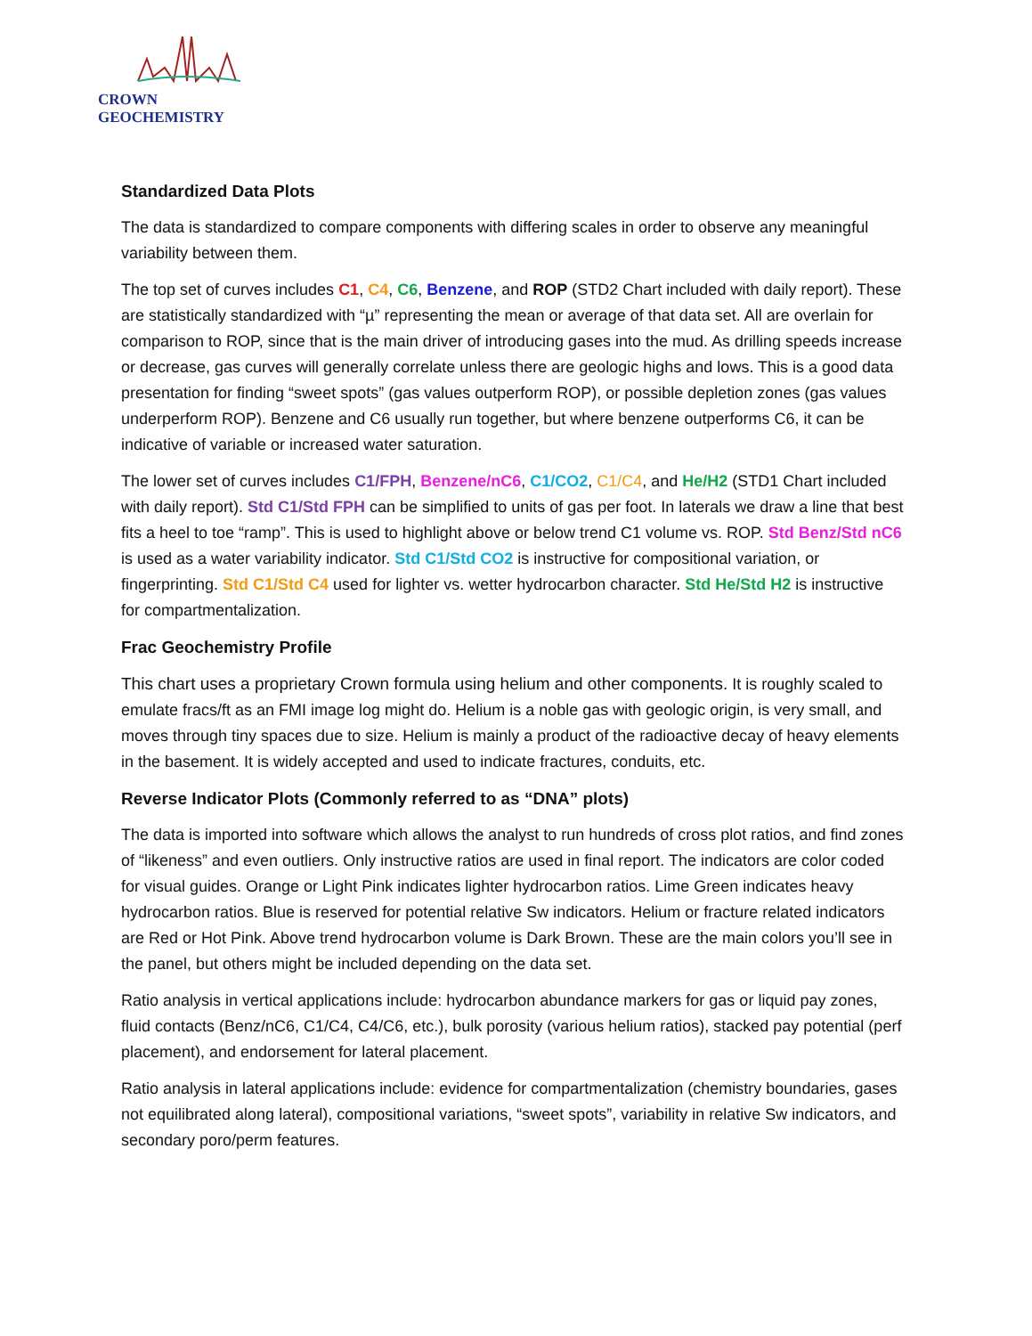CROWN GEOCHEMISTRY
Standardized Data Plots
The data is standardized to compare components with differing scales in order to observe any meaningful variability between them.
The top set of curves includes C1, C4, C6, Benzene, and ROP (STD2 Chart included with daily report). These are statistically standardized with “µ” representing the mean or average of that data set. All are overlain for comparison to ROP, since that is the main driver of introducing gases into the mud. As drilling speeds increase or decrease, gas curves will generally correlate unless there are geologic highs and lows. This is a good data presentation for finding “sweet spots” (gas values outperform ROP), or possible depletion zones (gas values underperform ROP). Benzene and C6 usually run together, but where benzene outperforms C6, it can be indicative of variable or increased water saturation.
The lower set of curves includes C1/FPH, Benzene/nC6, C1/CO2, C1/C4, and He/H2 (STD1 Chart included with daily report). Std C1/Std FPH can be simplified to units of gas per foot. In laterals we draw a line that best fits a heel to toe “ramp”. This is used to highlight above or below trend C1 volume vs. ROP. Std Benz/Std nC6 is used as a water variability indicator. Std C1/Std CO2 is instructive for compositional variation, or fingerprinting. Std C1/Std C4 used for lighter vs. wetter hydrocarbon character. Std He/Std H2 is instructive for compartmentalization.
Frac Geochemistry Profile
This chart uses a proprietary Crown formula using helium and other components. It is roughly scaled to emulate fracs/ft as an FMI image log might do. Helium is a noble gas with geologic origin, is very small, and moves through tiny spaces due to size. Helium is mainly a product of the radioactive decay of heavy elements in the basement. It is widely accepted and used to indicate fractures, conduits, etc.
Reverse Indicator Plots (Commonly referred to as “DNA” plots)
The data is imported into software which allows the analyst to run hundreds of cross plot ratios, and find zones of “likeness” and even outliers. Only instructive ratios are used in final report. The indicators are color coded for visual guides. Orange or Light Pink indicates lighter hydrocarbon ratios. Lime Green indicates heavy hydrocarbon ratios. Blue is reserved for potential relative Sw indicators. Helium or fracture related indicators are Red or Hot Pink. Above trend hydrocarbon volume is Dark Brown. These are the main colors you’ll see in the panel, but others might be included depending on the data set.
Ratio analysis in vertical applications include: hydrocarbon abundance markers for gas or liquid pay zones, fluid contacts (Benz/nC6, C1/C4, C4/C6, etc.), bulk porosity (various helium ratios), stacked pay potential (perf placement), and endorsement for lateral placement.
Ratio analysis in lateral applications include: evidence for compartmentalization (chemistry boundaries, gases not equilibrated along lateral), compositional variations, “sweet spots”, variability in relative Sw indicators, and secondary poro/perm features.